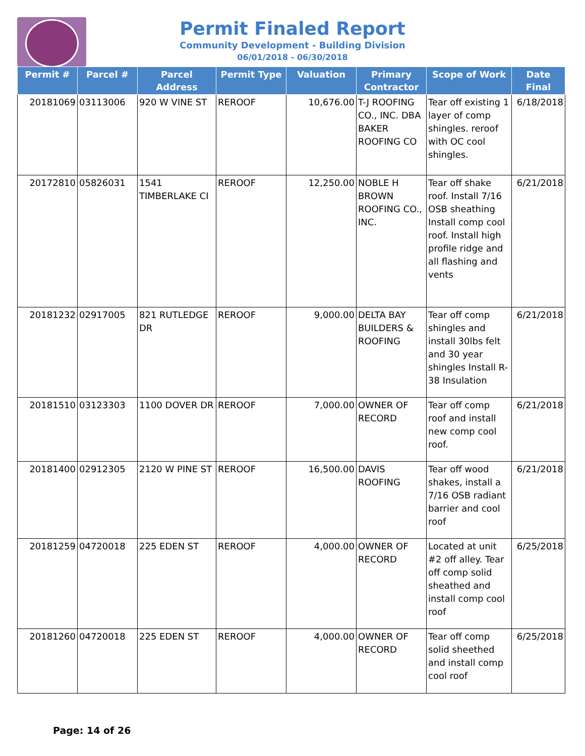Permit Finaled Report
Community Development - Building Division
06/01/2018 - 06/30/2018
| Permit # | Parcel # | Parcel Address | Permit Type | Valuation | Primary Contractor | Scope of Work | Date Final |
| --- | --- | --- | --- | --- | --- | --- | --- |
| 20181069 | 03113006 | 920 W VINE ST | REROOF | 10,676.00 | T-J ROOFING CO., INC. DBA BAKER ROOFING CO | Tear off existing 1 layer of comp shingles. reroof with OC cool shingles. | 6/18/2018 |
| 20172810 | 05826031 | 1541 TIMBERLAKE CI | REROOF | 12,250.00 | NOBLE H BROWN ROOFING CO., INC. | Tear off shake roof. Install 7/16 OSB sheathing Install comp cool roof. Install high profile ridge and all flashing and vents | 6/21/2018 |
| 20181232 | 02917005 | 821 RUTLEDGE DR | REROOF | 9,000.00 | DELTA BAY BUILDERS & ROOFING | Tear off comp shingles and install 30lbs felt and 30 year shingles Install R-38 Insulation | 6/21/2018 |
| 20181510 | 03123303 | 1100 DOVER DR | REROOF | 7,000.00 | OWNER OF RECORD | Tear off comp roof and install new comp cool roof. | 6/21/2018 |
| 20181400 | 02912305 | 2120 W PINE ST | REROOF | 16,500.00 | DAVIS ROOFING | Tear off wood shakes, install a 7/16 OSB radiant barrier and cool roof | 6/21/2018 |
| 20181259 | 04720018 | 225 EDEN ST | REROOF | 4,000.00 | OWNER OF RECORD | Located at unit #2 off alley. Tear off comp solid sheathed and install comp cool roof | 6/25/2018 |
| 20181260 | 04720018 | 225 EDEN ST | REROOF | 4,000.00 | OWNER OF RECORD | Tear off comp solid sheethed and install comp cool roof | 6/25/2018 |
Page: 14 of 26